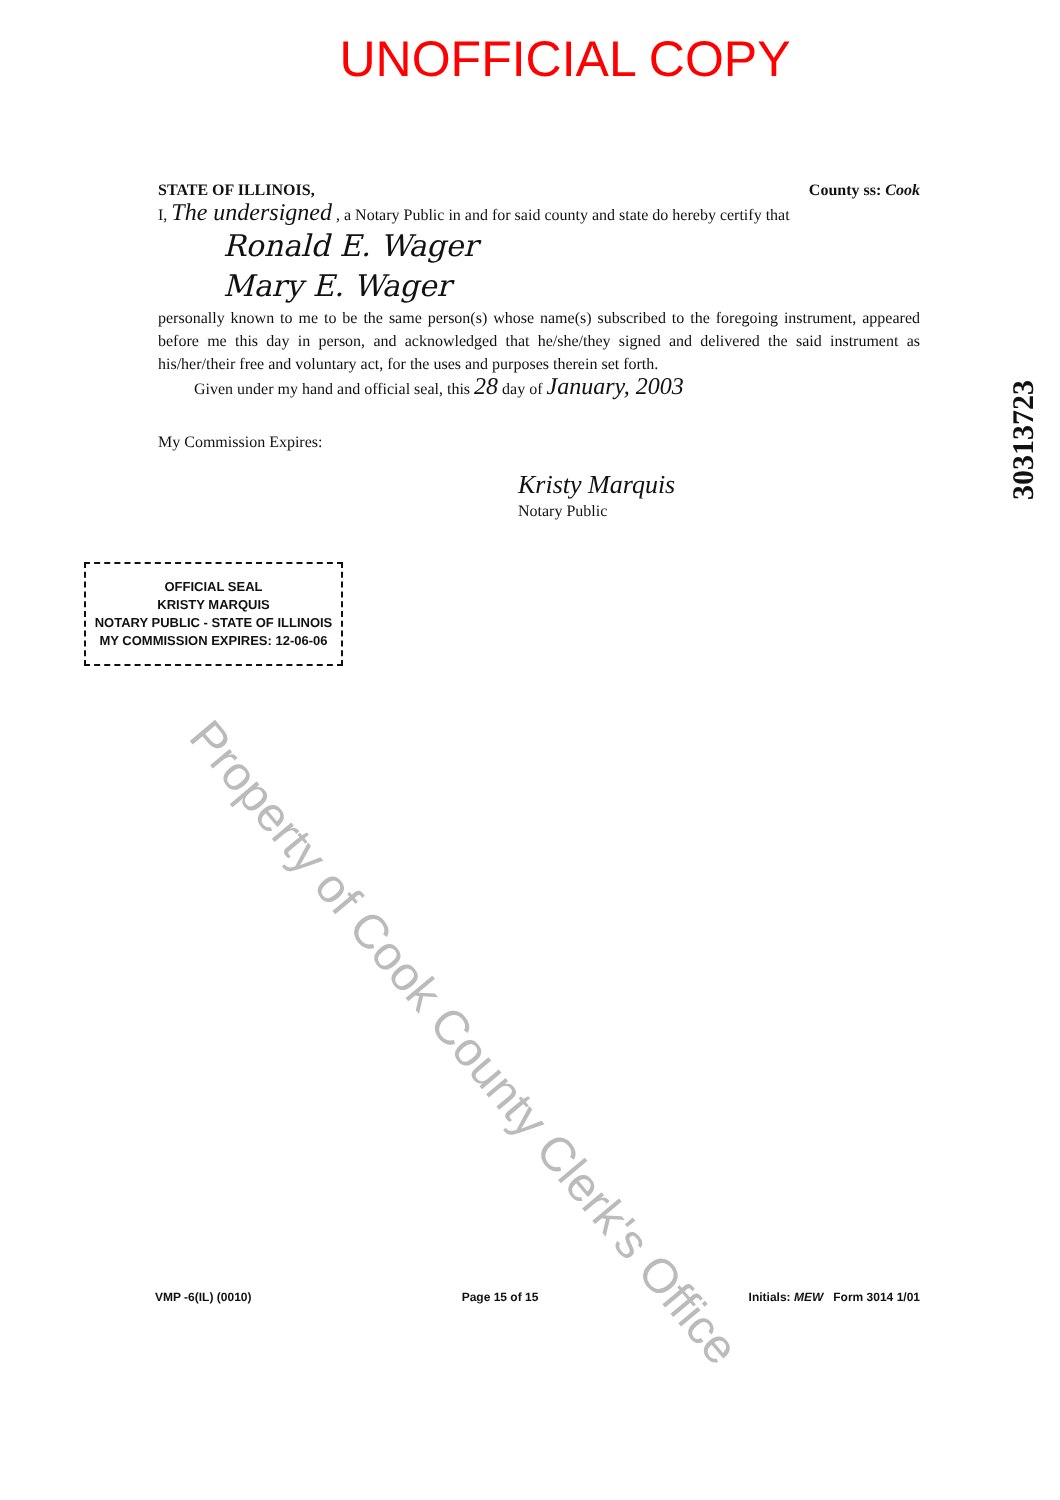UNOFFICIAL COPY
STATE OF ILLINOIS, County ss: Cook
I, The undersigned , a Notary Public in and for said county and state do hereby certify that
Ronald E. Wager
Mary E. Wager
personally known to me to be the same person(s) whose name(s) subscribed to the foregoing instrument, appeared before me this day in person, and acknowledged that he/she/they signed and delivered the said instrument as his/her/their free and voluntary act, for the uses and purposes therein set forth.
Given under my hand and official seal, this 28 day of January, 2003
My Commission Expires:
Kristy Marquis
Notary Public
OFFICIAL SEAL
KRISTY MARQUIS
NOTARY PUBLIC - STATE OF ILLINOIS
MY COMMISSION EXPIRES: 12-06-06
30313723
Property of Cook County Clerk's Office
VMP -6(IL) (0010) Page 15 of 15 Initials: MEW Form 3014 1/01